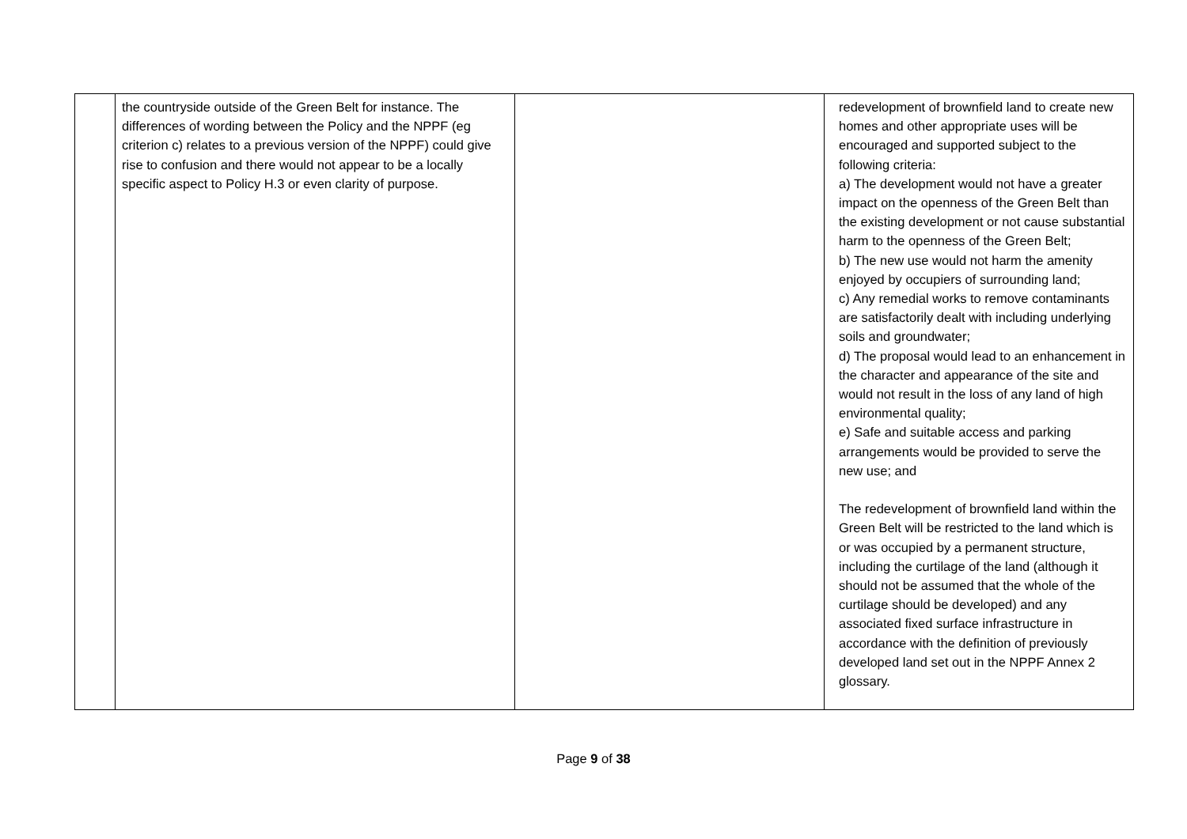| | the countryside outside of the Green Belt for instance. The differences of wording between the Policy and the NPPF (eg criterion c) relates to a previous version of the NPPF) could give rise to confusion and there would not appear to be a locally specific aspect to Policy H.3 or even clarity of purpose. | | redevelopment of brownfield land to create new homes and other appropriate uses will be encouraged and supported subject to the following criteria: a) The development would not have a greater impact on the openness of the Green Belt than the existing development or not cause substantial harm to the openness of the Green Belt; b) The new use would not harm the amenity enjoyed by occupiers of surrounding land; c) Any remedial works to remove contaminants are satisfactorily dealt with including underlying soils and groundwater; d) The proposal would lead to an enhancement in the character and appearance of the site and would not result in the loss of any land of high environmental quality; e) Safe and suitable access and parking arrangements would be provided to serve the new use; and The redevelopment of brownfield land within the Green Belt will be restricted to the land which is or was occupied by a permanent structure, including the curtilage of the land (although it should not be assumed that the whole of the curtilage should be developed) and any associated fixed surface infrastructure in accordance with the definition of previously developed land set out in the NPPF Annex 2 glossary. |
Page 9 of 38